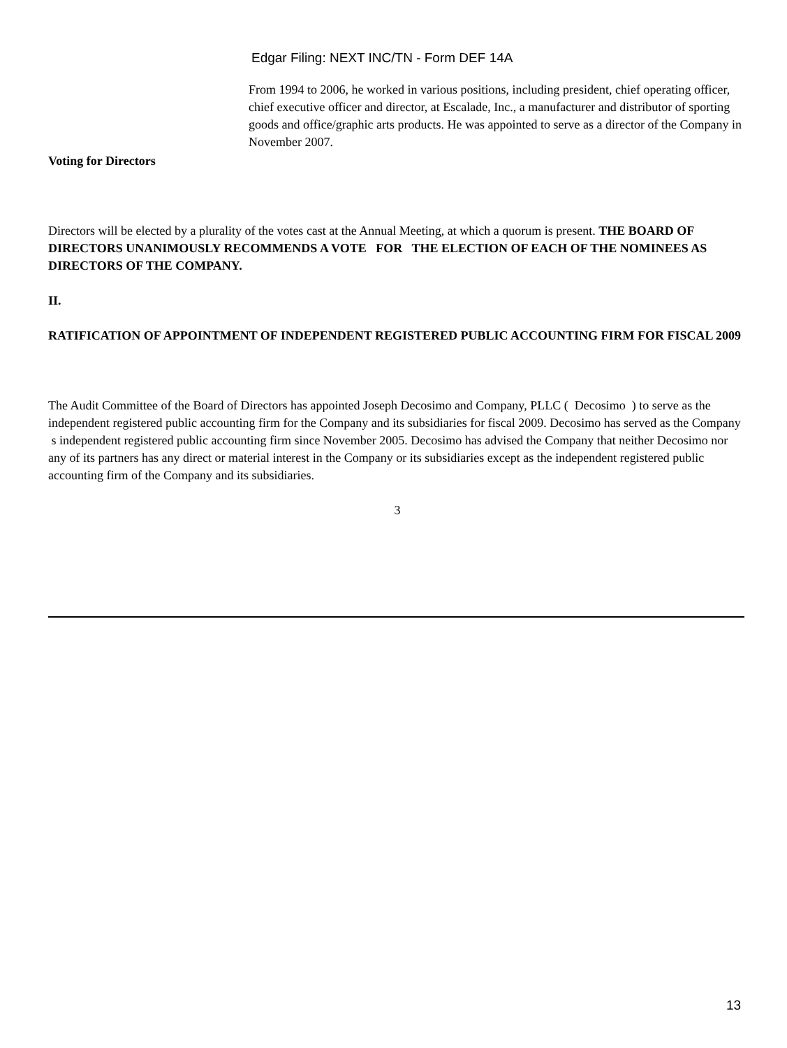Edgar Filing: NEXT INC/TN - Form DEF 14A
From 1994 to 2006, he worked in various positions, including president, chief operating officer, chief executive officer and director, at Escalade, Inc., a manufacturer and distributor of sporting goods and office/graphic arts products. He was appointed to serve as a director of the Company in November 2007.
Voting for Directors
Directors will be elected by a plurality of the votes cast at the Annual Meeting, at which a quorum is present. THE BOARD OF DIRECTORS UNANIMOUSLY RECOMMENDS A VOTE FOR THE ELECTION OF EACH OF THE NOMINEES AS DIRECTORS OF THE COMPANY.
II.
RATIFICATION OF APPOINTMENT OF INDEPENDENT REGISTERED PUBLIC ACCOUNTING FIRM FOR FISCAL 2009
The Audit Committee of the Board of Directors has appointed Joseph Decosimo and Company, PLLC ( Decosimo ) to serve as the independent registered public accounting firm for the Company and its subsidiaries for fiscal 2009. Decosimo has served as the Company s independent registered public accounting firm since November 2005. Decosimo has advised the Company that neither Decosimo nor any of its partners has any direct or material interest in the Company or its subsidiaries except as the independent registered public accounting firm of the Company and its subsidiaries.
3
13